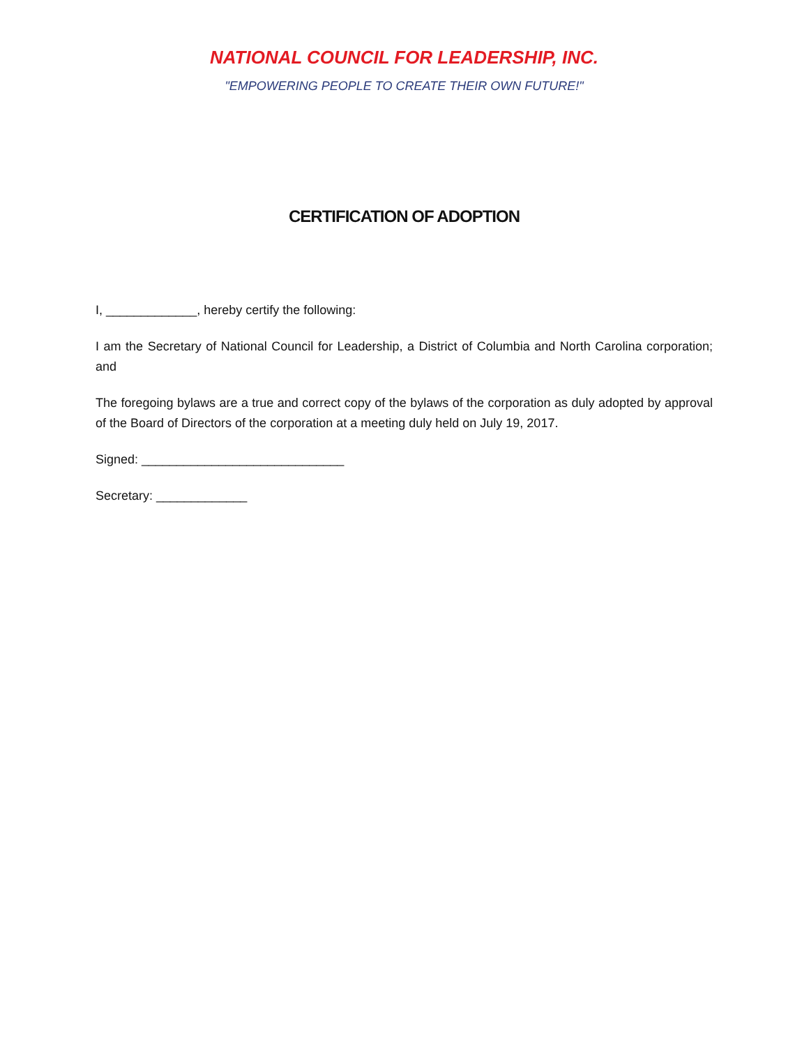NATIONAL COUNCIL FOR LEADERSHIP, INC.
"EMPOWERING PEOPLE TO CREATE THEIR OWN FUTURE!"
CERTIFICATION OF ADOPTION
I, _____________, hereby certify the following:
I am the Secretary of National Council for Leadership, a District of Columbia and North Carolina corporation; and
The foregoing bylaws are a true and correct copy of the bylaws of the corporation as duly adopted by approval of the Board of Directors of the corporation at a meeting duly held on July 19, 2017.
Signed: _____________________________
Secretary: _____________